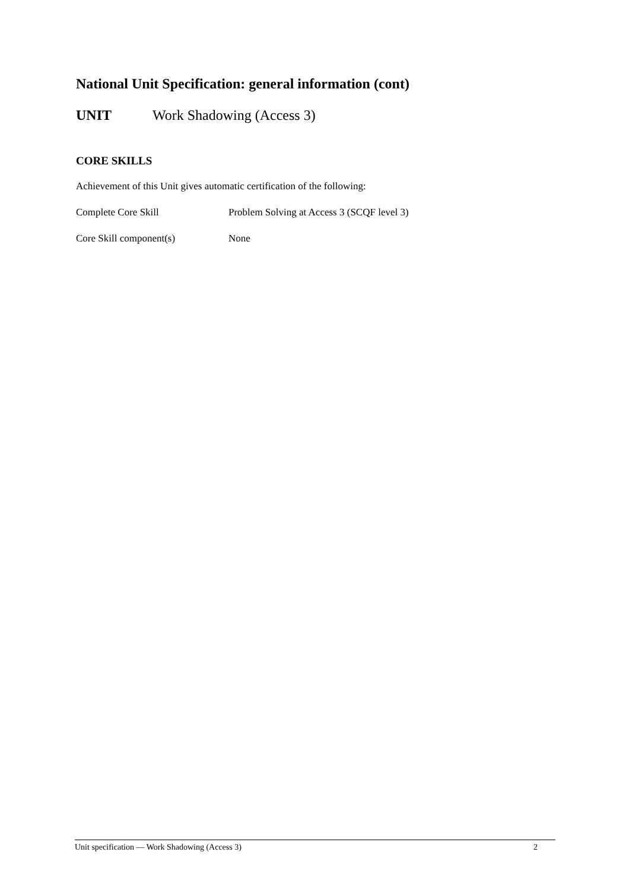National Unit Specification: general information (cont)
UNIT Work Shadowing (Access 3)
CORE SKILLS
Achievement of this Unit gives automatic certification of the following:
Complete Core Skill Problem Solving at Access 3 (SCQF level 3)
Core Skill component(s) None
Unit specification — Work Shadowing (Access 3) 2